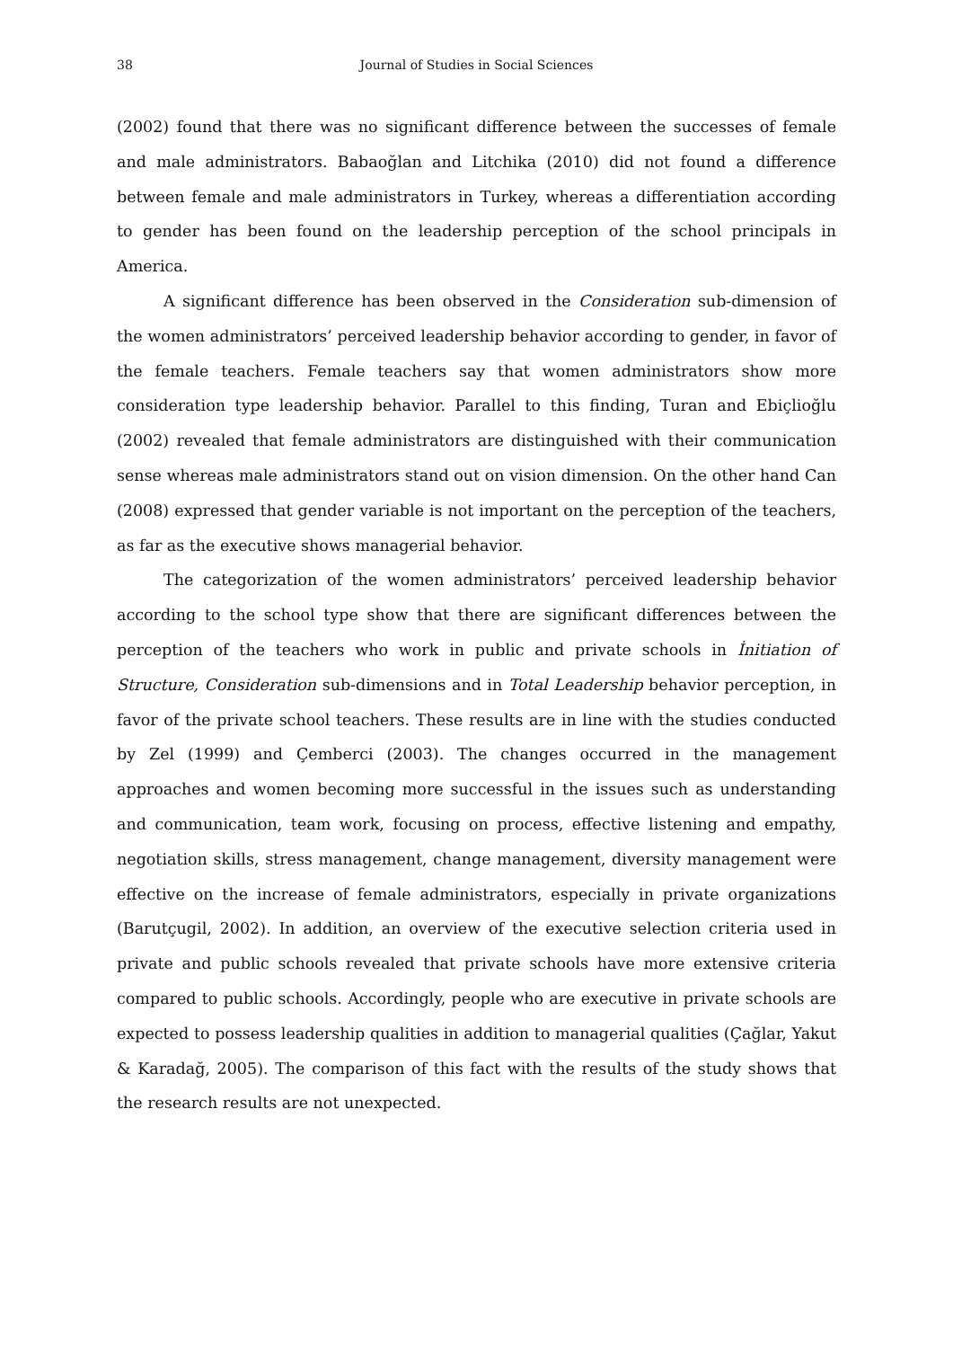38 Journal of Studies in Social Sciences
(2002) found that there was no significant difference between the successes of female and male administrators. Babaoğlan and Litchika (2010) did not found a difference between female and male administrators in Turkey, whereas a differentiation according to gender has been found on the leadership perception of the school principals in America.
A significant difference has been observed in the Consideration sub-dimension of the women administrators’ perceived leadership behavior according to gender, in favor of the female teachers. Female teachers say that women administrators show more consideration type leadership behavior. Parallel to this finding, Turan and Ebiçlioğlu (2002) revealed that female administrators are distinguished with their communication sense whereas male administrators stand out on vision dimension. On the other hand Can (2008) expressed that gender variable is not important on the perception of the teachers, as far as the executive shows managerial behavior.
The categorization of the women administrators’ perceived leadership behavior according to the school type show that there are significant differences between the perception of the teachers who work in public and private schools in İnitiation of Structure, Consideration sub-dimensions and in Total Leadership behavior perception, in favor of the private school teachers. These results are in line with the studies conducted by Zel (1999) and Çemberci (2003). The changes occurred in the management approaches and women becoming more successful in the issues such as understanding and communication, team work, focusing on process, effective listening and empathy, negotiation skills, stress management, change management, diversity management were effective on the increase of female administrators, especially in private organizations (Barutçugil, 2002). In addition, an overview of the executive selection criteria used in private and public schools revealed that private schools have more extensive criteria compared to public schools. Accordingly, people who are executive in private schools are expected to possess leadership qualities in addition to managerial qualities (Çağlar, Yakut & Karadağ, 2005). The comparison of this fact with the results of the study shows that the research results are not unexpected.